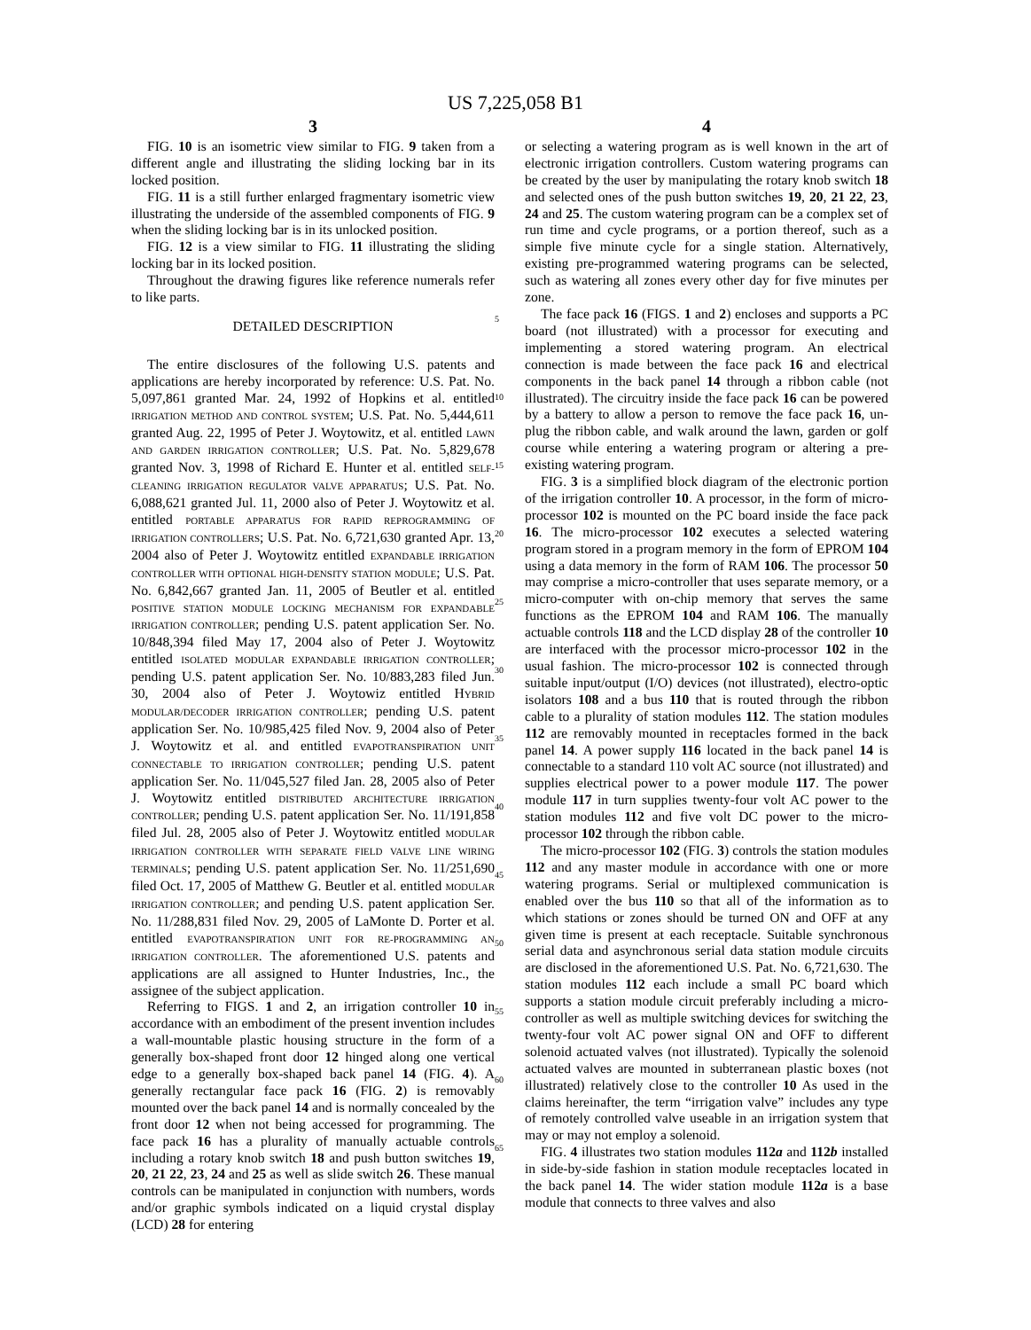US 7,225,058 B1
3
FIG. 10 is an isometric view similar to FIG. 9 taken from a different angle and illustrating the sliding locking bar in its locked position.
FIG. 11 is a still further enlarged fragmentary isometric view illustrating the underside of the assembled components of FIG. 9 when the sliding locking bar is in its unlocked position.
FIG. 12 is a view similar to FIG. 11 illustrating the sliding locking bar in its locked position.
Throughout the drawing figures like reference numerals refer to like parts.
DETAILED DESCRIPTION
The entire disclosures of the following U.S. patents and applications are hereby incorporated by reference: U.S. Pat. No. 5,097,861 granted Mar. 24, 1992 of Hopkins et al. entitled IRRIGATION METHOD AND CONTROL SYSTEM; U.S. Pat. No. 5,444,611 granted Aug. 22, 1995 of Peter J. Woytowitz, et al. entitled LAWN AND GARDEN IRRIGATION CONTROLLER; U.S. Pat. No. 5,829,678 granted Nov. 3, 1998 of Richard E. Hunter et al. entitled SELF-CLEANING IRRIGATION REGULATOR VALVE APPARATUS; U.S. Pat. No. 6,088,621 granted Jul. 11, 2000 also of Peter J. Woytowitz et al. entitled PORTABLE APPARATUS FOR RAPID REPROGRAMMING OF IRRIGATION CONTROLLERS; U.S. Pat. No. 6,721,630 granted Apr. 13, 2004 also of Peter J. Woytowitz entitled EXPANDABLE IRRIGATION CONTROLLER WITH OPTIONAL HIGH-DENSITY STATION MODULE; U.S. Pat. No. 6,842,667 granted Jan. 11, 2005 of Beutler et al. entitled POSITIVE STATION MODULE LOCKING MECHANISM FOR EXPANDABLE IRRIGATION CONTROLLER; pending U.S. patent application Ser. No. 10/848,394 filed May 17, 2004 also of Peter J. Woytowitz entitled ISOLATED MODULAR EXPANDABLE IRRIGATION CONTROLLER; pending U.S. patent application Ser. No. 10/883,283 filed Jun. 30, 2004 also of Peter J. Woytowiz entitled HYBRID MODULAR/DECODER IRRIGATION CONTROLLER; pending U.S. patent application Ser. No. 10/985,425 filed Nov. 9, 2004 also of Peter J. Woytowitz et al. and entitled EVAPOTRANSPIRATION UNIT CONNECTABLE TO IRRIGATION CONTROLLER; pending U.S. patent application Ser. No. 11/045,527 filed Jan. 28, 2005 also of Peter J. Woytowitz entitled DISTRIBUTED ARCHITECTURE IRRIGATION CONTROLLER; pending U.S. patent application Ser. No. 11/191,858 filed Jul. 28, 2005 also of Peter J. Woytowitz entitled MODULAR IRRIGATION CONTROLLER WITH SEPARATE FIELD VALVE LINE WIRING TERMINALS; pending U.S. patent application Ser. No. 11/251,690 filed Oct. 17, 2005 of Matthew G. Beutler et al. entitled MODULAR IRRIGATION CONTROLLER; and pending U.S. patent application Ser. No. 11/288,831 filed Nov. 29, 2005 of LaMonte D. Porter et al. entitled EVAPOTRANSPIRATION UNIT FOR RE-PROGRAMMING AN IRRIGATION CONTROLLER. The aforementioned U.S. patents and applications are all assigned to Hunter Industries, Inc., the assignee of the subject application.
Referring to FIGS. 1 and 2, an irrigation controller 10 in accordance with an embodiment of the present invention includes a wall-mountable plastic housing structure in the form of a generally box-shaped front door 12 hinged along one vertical edge to a generally box-shaped back panel 14 (FIG. 4). A generally rectangular face pack 16 (FIG. 2) is removably mounted over the back panel 14 and is normally concealed by the front door 12 when not being accessed for programming. The face pack 16 has a plurality of manually actuable controls including a rotary knob switch 18 and push button switches 19, 20, 21 22, 23, 24 and 25 as well as slide switch 26. These manual controls can be manipulated in conjunction with numbers, words and/or graphic symbols indicated on a liquid crystal display (LCD) 28 for entering
5
10
15
20
25
30
35
40
45
50
55
60
65
4
or selecting a watering program as is well known in the art of electronic irrigation controllers. Custom watering programs can be created by the user by manipulating the rotary knob switch 18 and selected ones of the push button switches 19, 20, 21 22, 23, 24 and 25. The custom watering program can be a complex set of run time and cycle programs, or a portion thereof, such as a simple five minute cycle for a single station. Alternatively, existing pre-programmed watering programs can be selected, such as watering all zones every other day for five minutes per zone.
The face pack 16 (FIGS. 1 and 2) encloses and supports a PC board (not illustrated) with a processor for executing and implementing a stored watering program. An electrical connection is made between the face pack 16 and electrical components in the back panel 14 through a ribbon cable (not illustrated). The circuitry inside the face pack 16 can be powered by a battery to allow a person to remove the face pack 16, un-plug the ribbon cable, and walk around the lawn, garden or golf course while entering a watering program or altering a pre-existing watering program.
FIG. 3 is a simplified block diagram of the electronic portion of the irrigation controller 10. A processor, in the form of micro-processor 102 is mounted on the PC board inside the face pack 16. The micro-processor 102 executes a selected watering program stored in a program memory in the form of EPROM 104 using a data memory in the form of RAM 106. The processor 50 may comprise a micro-controller that uses separate memory, or a micro-computer with on-chip memory that serves the same functions as the EPROM 104 and RAM 106. The manually actuable controls 118 and the LCD display 28 of the controller 10 are interfaced with the processor micro-processor 102 in the usual fashion. The micro-processor 102 is connected through suitable input/output (I/O) devices (not illustrated), electro-optic isolators 108 and a bus 110 that is routed through the ribbon cable to a plurality of station modules 112. The station modules 112 are removably mounted in receptacles formed in the back panel 14. A power supply 116 located in the back panel 14 is connectable to a standard 110 volt AC source (not illustrated) and supplies electrical power to a power module 117. The power module 117 in turn supplies twenty-four volt AC power to the station modules 112 and five volt DC power to the micro-processor 102 through the ribbon cable.
The micro-processor 102 (FIG. 3) controls the station modules 112 and any master module in accordance with one or more watering programs. Serial or multiplexed communication is enabled over the bus 110 so that all of the information as to which stations or zones should be turned ON and OFF at any given time is present at each receptacle. Suitable synchronous serial data and asynchronous serial data station module circuits are disclosed in the aforementioned U.S. Pat. No. 6,721,630. The station modules 112 each include a small PC board which supports a station module circuit preferably including a micro-controller as well as multiple switching devices for switching the twenty-four volt AC power signal ON and OFF to different solenoid actuated valves (not illustrated). Typically the solenoid actuated valves are mounted in subterranean plastic boxes (not illustrated) relatively close to the controller 10 As used in the claims hereinafter, the term “irrigation valve” includes any type of remotely controlled valve useable in an irrigation system that may or may not employ a solenoid.
FIG. 4 illustrates two station modules 112a and 112b installed in side-by-side fashion in station module receptacles located in the back panel 14. The wider station module 112a is a base module that connects to three valves and also